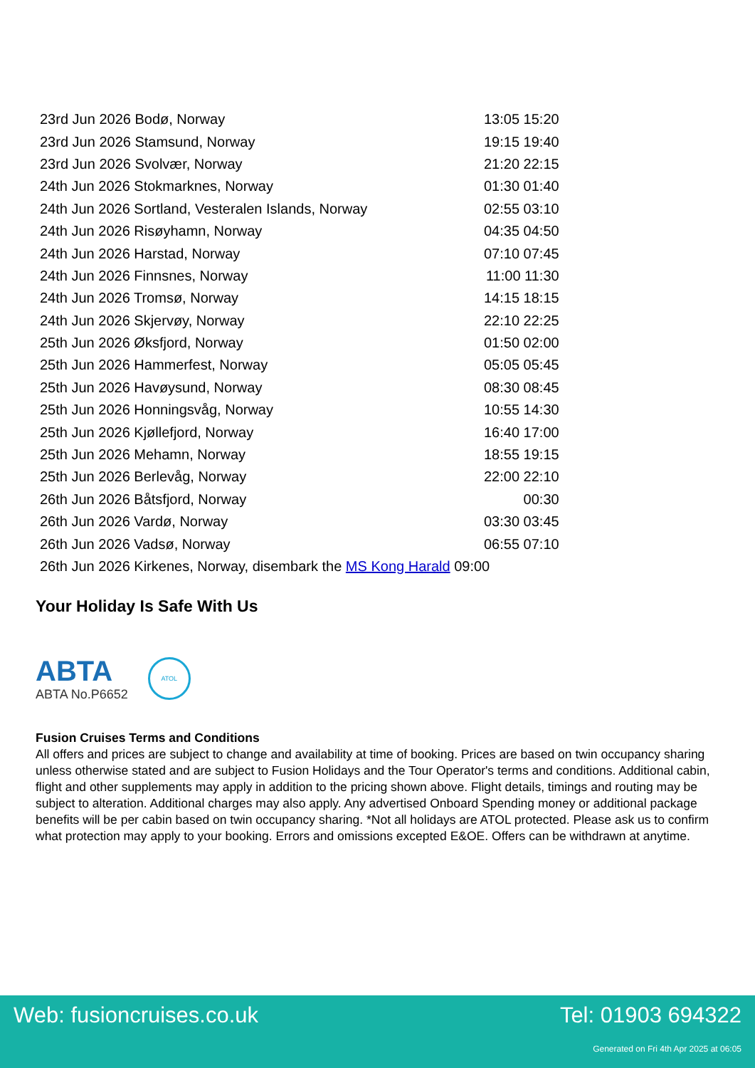| 23rd Jun 2026 Bodø, Norway | 13:05 15:20 |
| 23rd Jun 2026 Stamsund, Norway | 19:15 19:40 |
| 23rd Jun 2026 Svolvær, Norway | 21:20 22:15 |
| 24th Jun 2026 Stokmarknes, Norway | 01:30 01:40 |
| 24th Jun 2026 Sortland, Vesteralen Islands, Norway | 02:55 03:10 |
| 24th Jun 2026 Risøyhamn, Norway | 04:35 04:50 |
| 24th Jun 2026 Harstad, Norway | 07:10 07:45 |
| 24th Jun 2026 Finnsnes, Norway | 11:00 11:30 |
| 24th Jun 2026 Tromsø, Norway | 14:15 18:15 |
| 24th Jun 2026 Skjervøy, Norway | 22:10 22:25 |
| 25th Jun 2026 Øksfjord, Norway | 01:50 02:00 |
| 25th Jun 2026 Hammerfest, Norway | 05:05 05:45 |
| 25th Jun 2026 Havøysund, Norway | 08:30 08:45 |
| 25th Jun 2026 Honningsvåg, Norway | 10:55 14:30 |
| 25th Jun 2026 Kjøllefjord, Norway | 16:40 17:00 |
| 25th Jun 2026 Mehamn, Norway | 18:55 19:15 |
| 25th Jun 2026 Berlevåg, Norway | 22:00 22:10 |
| 26th Jun 2026 Båtsfjord, Norway | 00:30 |
| 26th Jun 2026 Vardø, Norway | 03:30 03:45 |
| 26th Jun 2026 Vadsø, Norway | 06:55 07:10 |
| 26th Jun 2026 Kirkenes, Norway, disembark the MS Kong Harald 09:00 | |
Your Holiday Is Safe With Us
ABTA
ABTA No.P6652
ATOL
Fusion Cruises Terms and Conditions
All offers and prices are subject to change and availability at time of booking. Prices are based on twin occupancy sharing unless otherwise stated and are subject to Fusion Holidays and the Tour Operator's terms and conditions. Additional cabin, flight and other supplements may apply in addition to the pricing shown above. Flight details, timings and routing may be subject to alteration. Additional charges may also apply. Any advertised Onboard Spending money or additional package benefits will be per cabin based on twin occupancy sharing. *Not all holidays are ATOL protected. Please ask us to confirm what protection may apply to your booking. Errors and omissions excepted E&OE. Offers can be withdrawn at anytime.
Web: fusioncruises.co.uk Tel: 01903 694322
Generated on Fri 4th Apr 2025 at 06:05